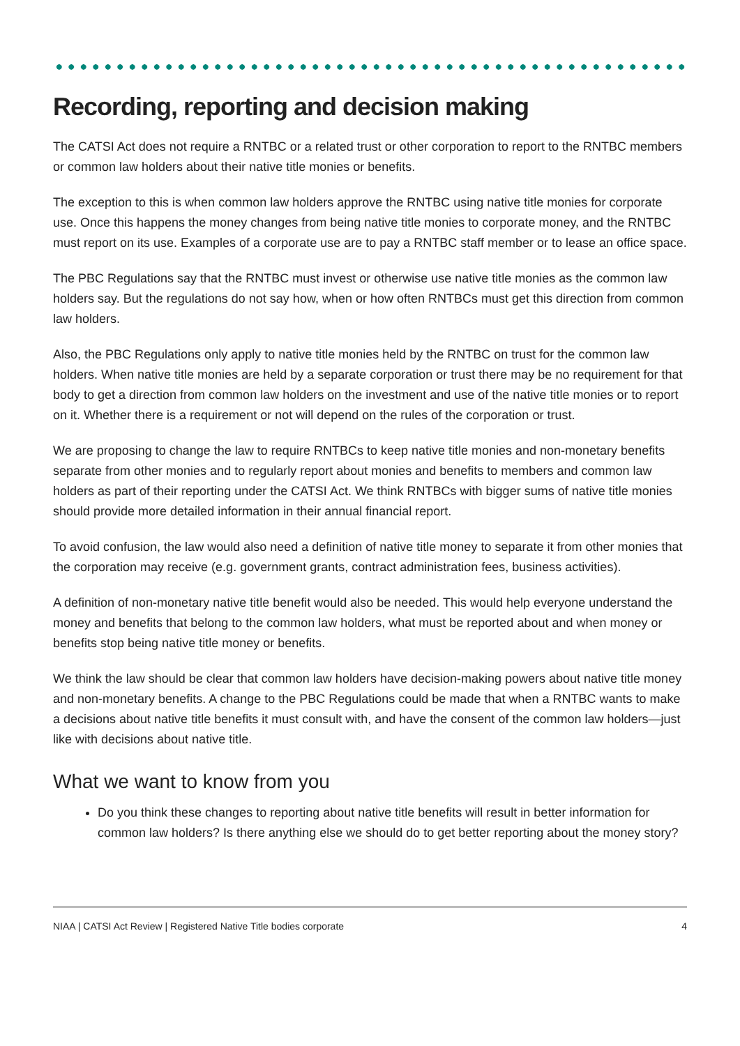Recording, reporting and decision making
The CATSI Act does not require a RNTBC or a related trust or other corporation to report to the RNTBC members or common law holders about their native title monies or benefits.
The exception to this is when common law holders approve the RNTBC using native title monies for corporate use. Once this happens the money changes from being native title monies to corporate money, and the RNTBC must report on its use. Examples of a corporate use are to pay a RNTBC staff member or to lease an office space.
The PBC Regulations say that the RNTBC must invest or otherwise use native title monies as the common law holders say. But the regulations do not say how, when or how often RNTBCs must get this direction from common law holders.
Also, the PBC Regulations only apply to native title monies held by the RNTBC on trust for the common law holders. When native title monies are held by a separate corporation or trust there may be no requirement for that body to get a direction from common law holders on the investment and use of the native title monies or to report on it. Whether there is a requirement or not will depend on the rules of the corporation or trust.
We are proposing to change the law to require RNTBCs to keep native title monies and non-monetary benefits separate from other monies and to regularly report about monies and benefits to members and common law holders as part of their reporting under the CATSI Act. We think RNTBCs with bigger sums of native title monies should provide more detailed information in their annual financial report.
To avoid confusion, the law would also need a definition of native title money to separate it from other monies that the corporation may receive (e.g. government grants, contract administration fees, business activities).
A definition of non-monetary native title benefit would also be needed. This would help everyone understand the money and benefits that belong to the common law holders, what must be reported about and when money or benefits stop being native title money or benefits.
We think the law should be clear that common law holders have decision-making powers about native title money and non-monetary benefits. A change to the PBC Regulations could be made that when a RNTBC wants to make a decisions about native title benefits it must consult with, and have the consent of the common law holders—just like with decisions about native title.
What we want to know from you
Do you think these changes to reporting about native title benefits will result in better information for common law holders? Is there anything else we should do to get better reporting about the money story?
NIAA | CATSI Act Review | Registered Native Title bodies corporate 4